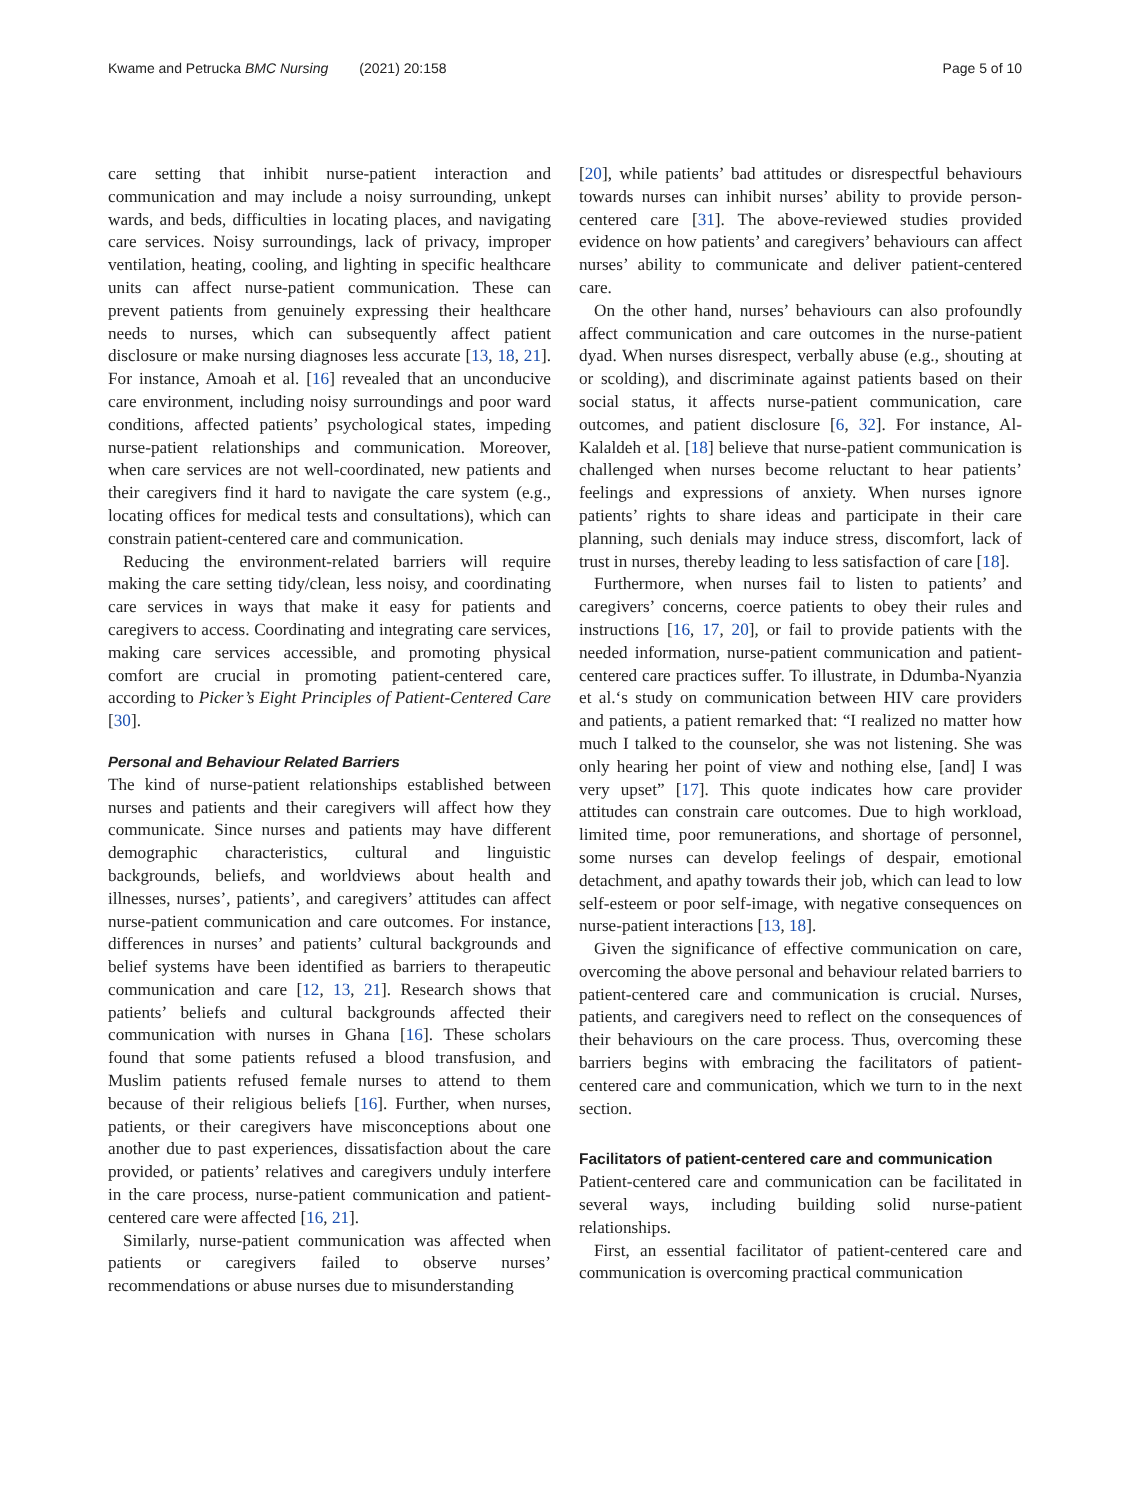Kwame and Petrucka BMC Nursing (2021) 20:158 Page 5 of 10
care setting that inhibit nurse-patient interaction and communication and may include a noisy surrounding, unkept wards, and beds, difficulties in locating places, and navigating care services. Noisy surroundings, lack of privacy, improper ventilation, heating, cooling, and lighting in specific healthcare units can affect nurse-patient communication. These can prevent patients from genuinely expressing their healthcare needs to nurses, which can subsequently affect patient disclosure or make nursing diagnoses less accurate [13, 18, 21]. For instance, Amoah et al. [16] revealed that an unconducive care environment, including noisy surroundings and poor ward conditions, affected patients’ psychological states, impeding nurse-patient relationships and communication. Moreover, when care services are not well-coordinated, new patients and their caregivers find it hard to navigate the care system (e.g., locating offices for medical tests and consultations), which can constrain patient-centered care and communication.
Reducing the environment-related barriers will require making the care setting tidy/clean, less noisy, and coordinating care services in ways that make it easy for patients and caregivers to access. Coordinating and integrating care services, making care services accessible, and promoting physical comfort are crucial in promoting patient-centered care, according to Picker’s Eight Principles of Patient-Centered Care [30].
Personal and Behaviour Related Barriers
The kind of nurse-patient relationships established between nurses and patients and their caregivers will affect how they communicate. Since nurses and patients may have different demographic characteristics, cultural and linguistic backgrounds, beliefs, and worldviews about health and illnesses, nurses’, patients’, and caregivers’ attitudes can affect nurse-patient communication and care outcomes. For instance, differences in nurses’ and patients’ cultural backgrounds and belief systems have been identified as barriers to therapeutic communication and care [12, 13, 21]. Research shows that patients’ beliefs and cultural backgrounds affected their communication with nurses in Ghana [16]. These scholars found that some patients refused a blood transfusion, and Muslim patients refused female nurses to attend to them because of their religious beliefs [16]. Further, when nurses, patients, or their caregivers have misconceptions about one another due to past experiences, dissatisfaction about the care provided, or patients’ relatives and caregivers unduly interfere in the care process, nurse-patient communication and patient-centered care were affected [16, 21].
Similarly, nurse-patient communication was affected when patients or caregivers failed to observe nurses’ recommendations or abuse nurses due to misunderstanding
[20], while patients’ bad attitudes or disrespectful behaviours towards nurses can inhibit nurses’ ability to provide person-centered care [31]. The above-reviewed studies provided evidence on how patients’ and caregivers’ behaviours can affect nurses’ ability to communicate and deliver patient-centered care.
On the other hand, nurses’ behaviours can also profoundly affect communication and care outcomes in the nurse-patient dyad. When nurses disrespect, verbally abuse (e.g., shouting at or scolding), and discriminate against patients based on their social status, it affects nurse-patient communication, care outcomes, and patient disclosure [6, 32]. For instance, Al-Kalaldeh et al. [18] believe that nurse-patient communication is challenged when nurses become reluctant to hear patients’ feelings and expressions of anxiety. When nurses ignore patients’ rights to share ideas and participate in their care planning, such denials may induce stress, discomfort, lack of trust in nurses, thereby leading to less satisfaction of care [18].
Furthermore, when nurses fail to listen to patients’ and caregivers’ concerns, coerce patients to obey their rules and instructions [16, 17, 20], or fail to provide patients with the needed information, nurse-patient communication and patient-centered care practices suffer. To illustrate, in Ddumba-Nyanzia et al.‘s study on communication between HIV care providers and patients, a patient remarked that: “I realized no matter how much I talked to the counselor, she was not listening. She was only hearing her point of view and nothing else, [and] I was very upset” [17]. This quote indicates how care provider attitudes can constrain care outcomes. Due to high workload, limited time, poor remunerations, and shortage of personnel, some nurses can develop feelings of despair, emotional detachment, and apathy towards their job, which can lead to low self-esteem or poor self-image, with negative consequences on nurse-patient interactions [13, 18].
Given the significance of effective communication on care, overcoming the above personal and behaviour related barriers to patient-centered care and communication is crucial. Nurses, patients, and caregivers need to reflect on the consequences of their behaviours on the care process. Thus, overcoming these barriers begins with embracing the facilitators of patient-centered care and communication, which we turn to in the next section.
Facilitators of patient-centered care and communication
Patient-centered care and communication can be facilitated in several ways, including building solid nurse-patient relationships.
First, an essential facilitator of patient-centered care and communication is overcoming practical communication